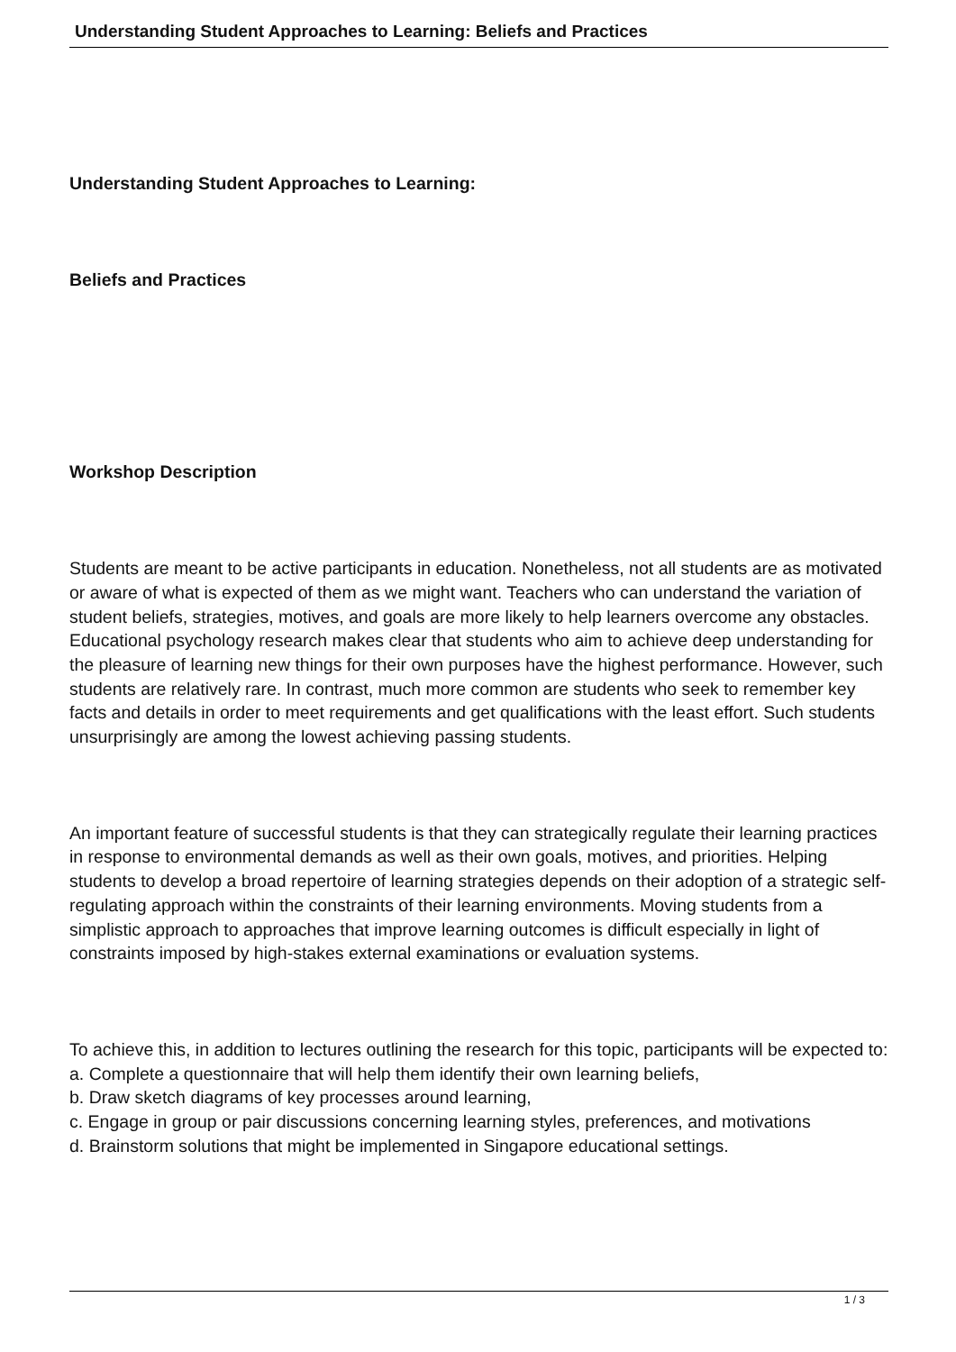Understanding Student Approaches to Learning: Beliefs and Practices
Understanding Student Approaches to Learning:
Beliefs and Practices
Workshop Description
Students are meant to be active participants in education. Nonetheless, not all students are as motivated or aware of what is expected of them as we might want. Teachers who can understand the variation of student beliefs, strategies, motives, and goals are more likely to help learners overcome any obstacles. Educational psychology research makes clear that students who aim to achieve deep understanding for the pleasure of learning new things for their own purposes have the highest performance. However, such students are relatively rare. In contrast, much more common are students who seek to remember key facts and details in order to meet requirements and get qualifications with the least effort. Such students unsurprisingly are among the lowest achieving passing students.
An important feature of successful students is that they can strategically regulate their learning practices in response to environmental demands as well as their own goals, motives, and priorities. Helping students to develop a broad repertoire of learning strategies depends on their adoption of a strategic self-regulating approach within the constraints of their learning environments. Moving students from a simplistic approach to approaches that improve learning outcomes is difficult especially in light of constraints imposed by high-stakes external examinations or evaluation systems.
To achieve this, in addition to lectures outlining the research for this topic, participants will be expected to:
a. Complete a questionnaire that will help them identify their own learning beliefs,
b. Draw sketch diagrams of key processes around learning,
c. Engage in group or pair discussions concerning learning styles, preferences, and motivations
d. Brainstorm solutions that might be implemented in Singapore educational settings.
1 / 3